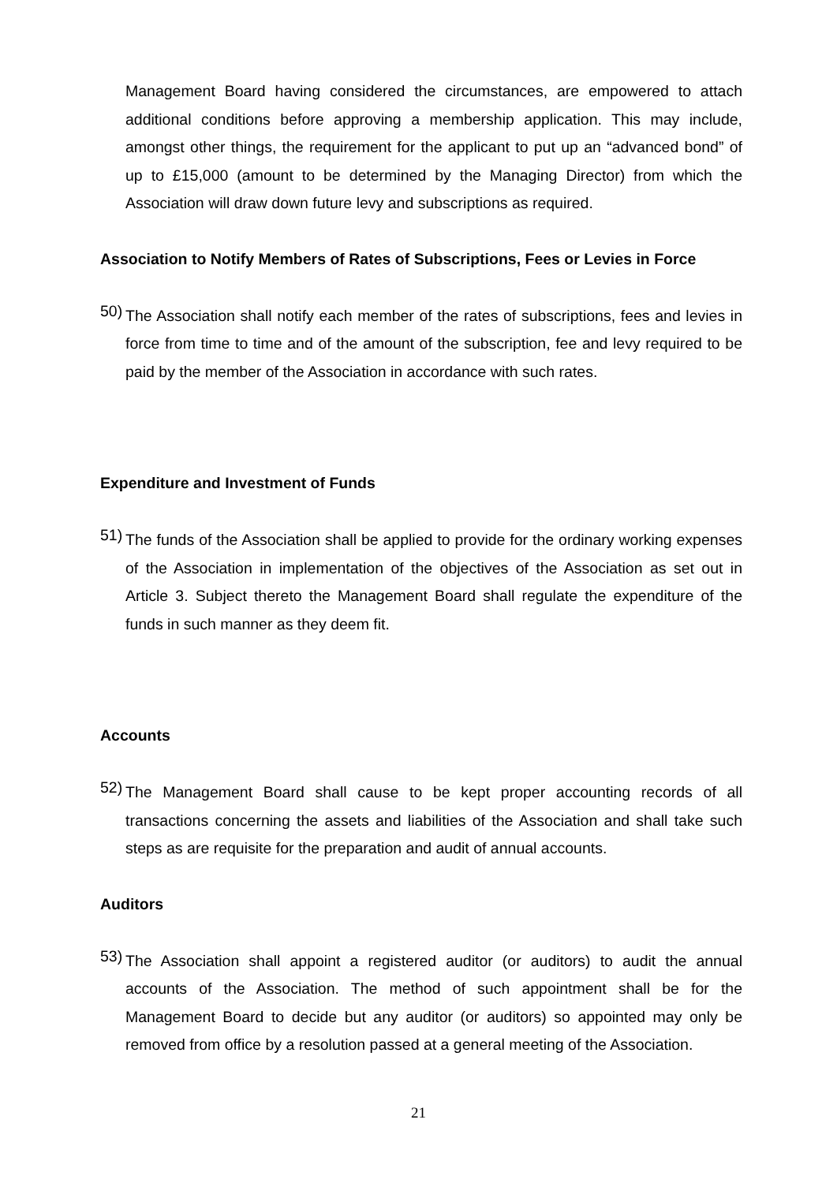Management Board having considered the circumstances, are empowered to attach additional conditions before approving a membership application. This may include, amongst other things, the requirement for the applicant to put up an “advanced bond” of up to £15,000 (amount to be determined by the Managing Director) from which the Association will draw down future levy and subscriptions as required.
Association to Notify Members of Rates of Subscriptions, Fees or Levies in Force
50)
The Association shall notify each member of the rates of subscriptions, fees and levies in force from time to time and of the amount of the subscription, fee and levy required to be paid by the member of the Association in accordance with such rates.
Expenditure and Investment of Funds
51)
The funds of the Association shall be applied to provide for the ordinary working expenses of the Association in implementation of the objectives of the Association as set out in Article 3. Subject thereto the Management Board shall regulate the expenditure of the funds in such manner as they deem fit.
Accounts
52)
The Management Board shall cause to be kept proper accounting records of all transactions concerning the assets and liabilities of the Association and shall take such steps as are requisite for the preparation and audit of annual accounts.
Auditors
53)
The Association shall appoint a registered auditor (or auditors) to audit the annual accounts of the Association. The method of such appointment shall be for the Management Board to decide but any auditor (or auditors) so appointed may only be removed from office by a resolution passed at a general meeting of the Association.
21